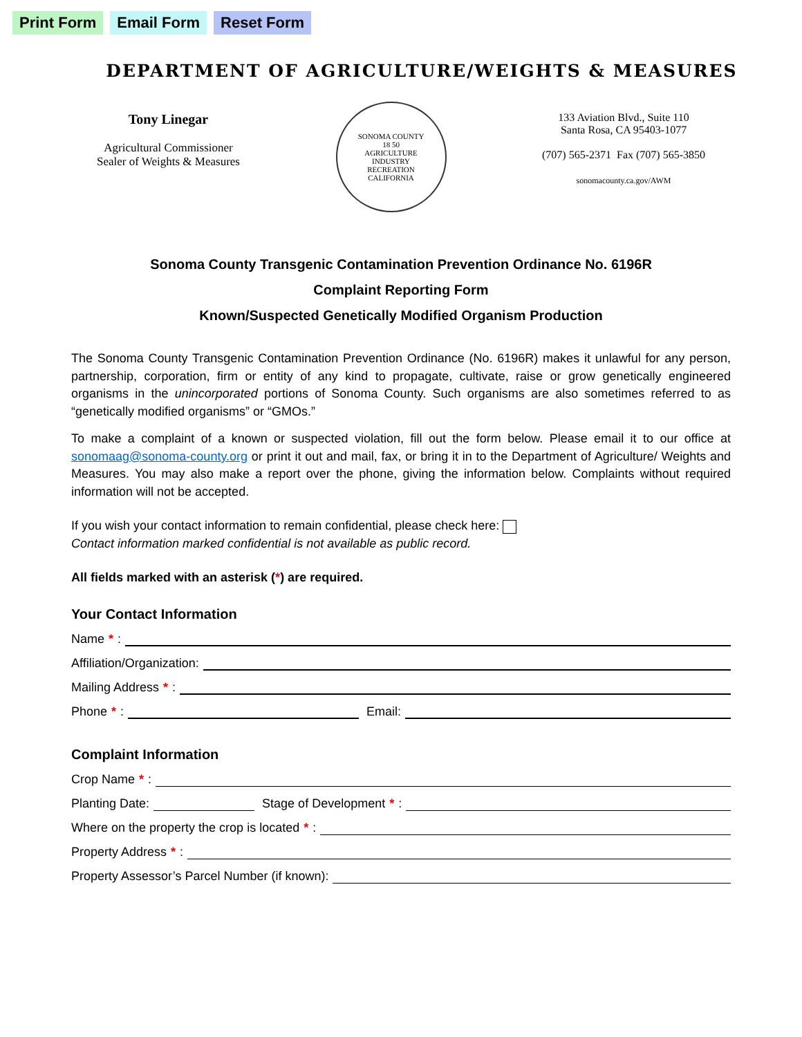Print Form Email Form Reset Form
DEPARTMENT OF AGRICULTURE/WEIGHTS & MEASURES
Tony Linegar
Agricultural Commissioner
Sealer of Weights & Measures
SONOMA COUNTY
18 50
AGRICULTURE
INDUSTRY
RECREATION
CALIFORNIA
133 Aviation Blvd., Suite 110
Santa Rosa, CA 95403-1077
(707) 565-2371 Fax (707) 565-3850
sonomacounty.ca.gov/AWM
Sonoma County Transgenic Contamination Prevention Ordinance No. 6196R
Complaint Reporting Form
Known/Suspected Genetically Modified Organism Production
The Sonoma County Transgenic Contamination Prevention Ordinance (No. 6196R) makes it unlawful for any person, partnership, corporation, firm or entity of any kind to propagate, cultivate, raise or grow genetically engineered organisms in the unincorporated portions of Sonoma County. Such organisms are also sometimes referred to as “genetically modified organisms” or “GMOs.”
To make a complaint of a known or suspected violation, fill out the form below. Please email it to our office at sonomaag@sonoma-county.org or print it out and mail, fax, or bring it in to the Department of Agriculture/ Weights and Measures. You may also make a report over the phone, giving the information below. Complaints without required information will not be accepted.
If you wish your contact information to remain confidential, please check here:
Contact information marked confidential is not available as public record.
All fields marked with an asterisk (*) are required.
Your Contact Information
Name *:
Affiliation/Organization:
Mailing Address *:
Phone *:
Email:
Complaint Information
Crop Name *:
Planting Date:
Stage of Development *:
Where on the property the crop is located *:
Property Address *:
Property Assessor’s Parcel Number (if known):